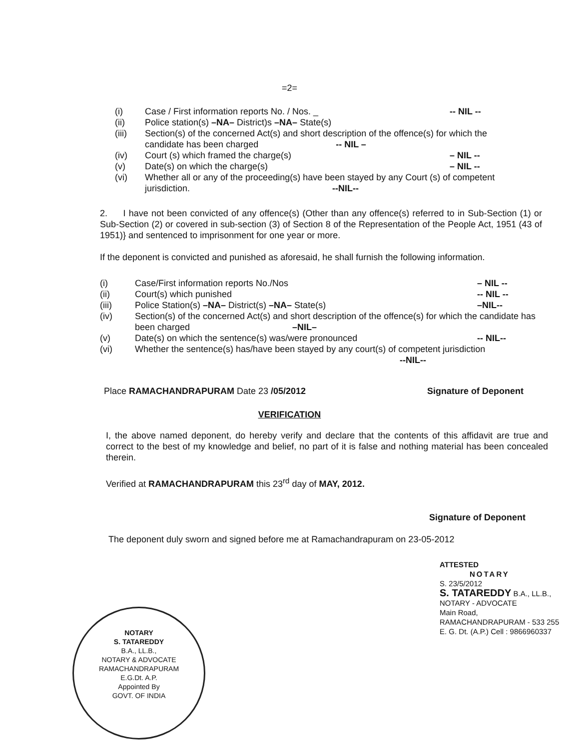=2=
(i) Case / First information reports No. / Nos. _ -- NIL --
(ii) Police station(s) –NA– District)s –NA– State(s)
(iii) Section(s) of the concerned Act(s) and short description of the offence(s) for which the candidate has been charged -- NIL –
(iv) Court (s) which framed the charge(s) – NIL --
(v) Date(s) on which the charge(s) – NIL --
(vi) Whether all or any of the proceeding(s) have been stayed by any Court (s) of competent jurisdiction. --NIL--
2. I have not been convicted of any offence(s) (Other than any offence(s) referred to in Sub-Section (1) or Sub-Section (2) or covered in sub-section (3) of Section 8 of the Representation of the People Act, 1951 (43 of 1951)} and sentenced to imprisonment for one year or more.
If the deponent is convicted and punished as aforesaid, he shall furnish the following information.
(i) Case/First information reports No./Nos – NIL --
(ii) Court(s) which punished -- NIL --
(iii) Police Station(s) –NA– District(s) –NA– State(s) –NIL--
(iv) Section(s) of the concerned Act(s) and short description of the offence(s) for which the candidate has been charged –NIL–
(v) Date(s) on which the sentence(s) was/were pronounced -- NIL--
(vi) Whether the sentence(s) has/have been stayed by any court(s) of competent jurisdiction
--NIL--
Place RAMACHANDRAPURAM Date 23 /05/2012 Signature of Deponent
VERIFICATION
I, the above named deponent, do hereby verify and declare that the contents of this affidavit are true and correct to the best of my knowledge and belief, no part of it is false and nothing material has been concealed therein.
Verified at RAMACHANDRAPURAM this 23<sup>rd</sup> day of MAY, 2012.
Signature of Deponent
The deponent duly sworn and signed before me at Ramachandrapuram on 23-05-2012
ATTESTED
NOTARY
S. 23/5/2012
S. TATAREDDY B.A., LL.B.,
NOTARY - ADVOCATE
Main Road,
RAMACHANDRAPURAM - 533 255
E. G. Dt. (A.P.) Cell : 9866960337
NOTARY
S. TATAREDDY
B.A., LL.B.,
NOTARY & ADVOCATE
RAMACHANDRAPURAM
E.G.Dt. A.P.
Appointed By
GOVT. OF INDIA